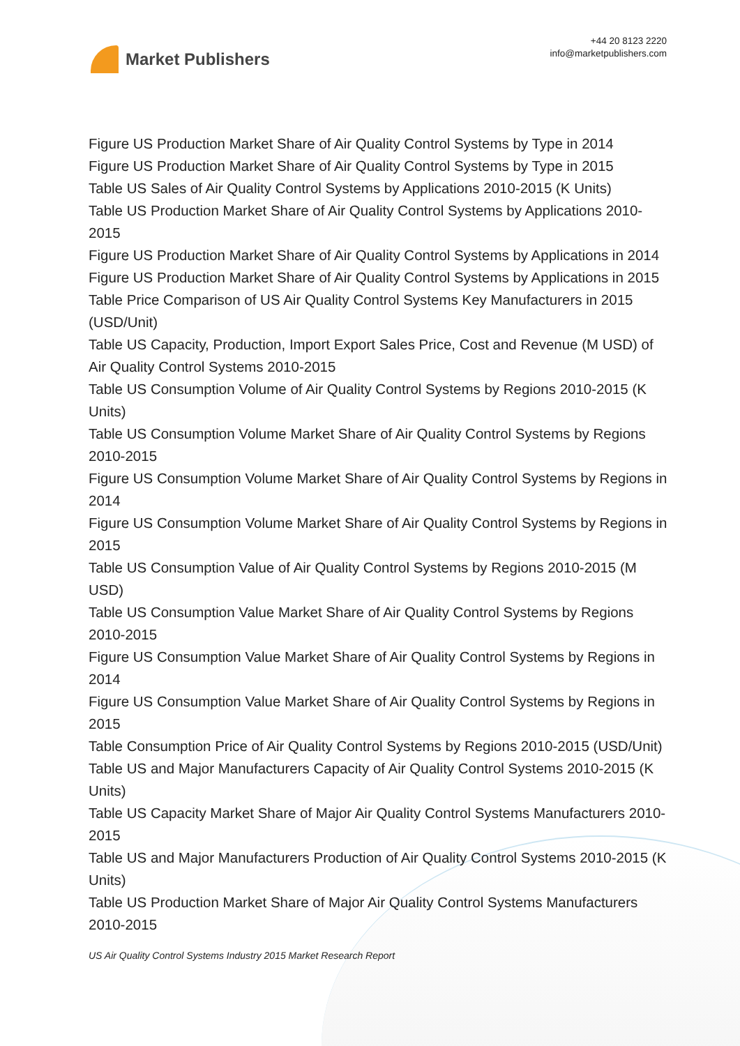Market Publishers
+44 20 8123 2220
info@marketpublishers.com
Figure US Production Market Share of Air Quality Control Systems by Type in 2014
Figure US Production Market Share of Air Quality Control Systems by Type in 2015
Table US Sales of Air Quality Control Systems by Applications 2010-2015 (K Units)
Table US Production Market Share of Air Quality Control Systems by Applications 2010-2015
Figure US Production Market Share of Air Quality Control Systems by Applications in 2014
Figure US Production Market Share of Air Quality Control Systems by Applications in 2015
Table Price Comparison of US Air Quality Control Systems Key Manufacturers in 2015 (USD/Unit)
Table US Capacity, Production, Import Export Sales Price, Cost and Revenue (M USD) of Air Quality Control Systems 2010-2015
Table US Consumption Volume of Air Quality Control Systems by Regions 2010-2015 (K Units)
Table US Consumption Volume Market Share of Air Quality Control Systems by Regions 2010-2015
Figure US Consumption Volume Market Share of Air Quality Control Systems by Regions in 2014
Figure US Consumption Volume Market Share of Air Quality Control Systems by Regions in 2015
Table US Consumption Value of Air Quality Control Systems by Regions 2010-2015 (M USD)
Table US Consumption Value Market Share of Air Quality Control Systems by Regions 2010-2015
Figure US Consumption Value Market Share of Air Quality Control Systems by Regions in 2014
Figure US Consumption Value Market Share of Air Quality Control Systems by Regions in 2015
Table Consumption Price of Air Quality Control Systems by Regions 2010-2015 (USD/Unit)
Table US and Major Manufacturers Capacity of Air Quality Control Systems 2010-2015 (K Units)
Table US Capacity Market Share of Major Air Quality Control Systems Manufacturers 2010-2015
Table US and Major Manufacturers Production of Air Quality Control Systems 2010-2015 (K Units)
Table US Production Market Share of Major Air Quality Control Systems Manufacturers 2010-2015
US Air Quality Control Systems Industry 2015 Market Research Report